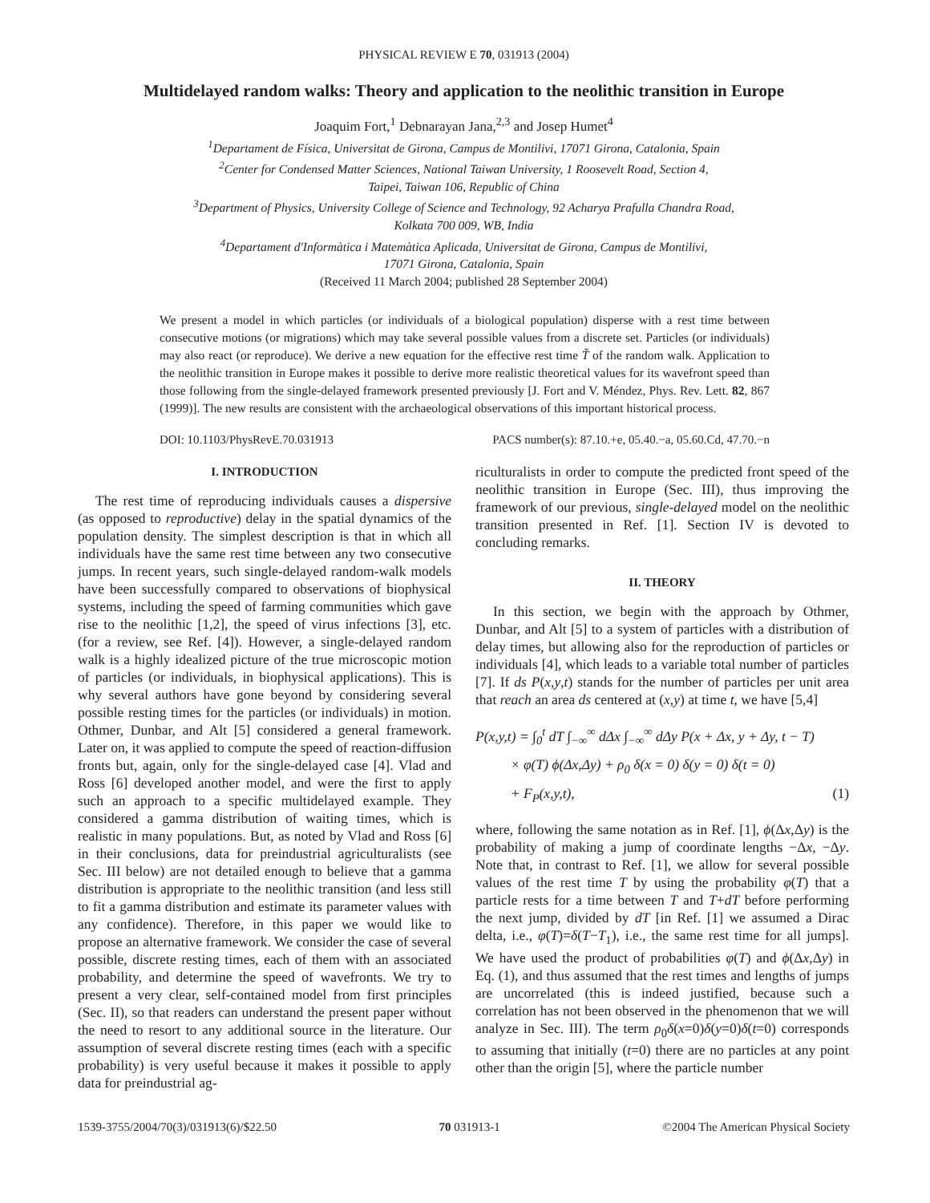PHYSICAL REVIEW E 70, 031913 (2004)
Multidelayed random walks: Theory and application to the neolithic transition in Europe
Joaquim Fort,<sup>1</sup> Debnarayan Jana,<sup>2,3</sup> and Josep Humet<sup>4</sup>
<sup>1</sup> Departament de Física, Universitat de Girona, Campus de Montilivi, 17071 Girona, Catalonia, Spain
<sup>2</sup> Center for Condensed Matter Sciences, National Taiwan University, 1 Roosevelt Road, Section 4,
Taipei, Taiwan 106, Republic of China
<sup>3</sup> Department of Physics, University College of Science and Technology, 92 Acharya Prafulla Chandra Road,
Kolkata 700 009, WB, India
<sup>4</sup> Departament d'Informàtica i Matemàtica Aplicada, Universitat de Girona, Campus de Montilivi,
17071 Girona, Catalonia, Spain
(Received 11 March 2004; published 28 September 2004)
We present a model in which particles (or individuals of a biological population) disperse with a rest time between consecutive motions (or migrations) which may take several possible values from a discrete set. Particles (or individuals) may also react (or reproduce). We derive a new equation for the effective rest time T̃ of the random walk. Application to the neolithic transition in Europe makes it possible to derive more realistic theoretical values for its wavefront speed than those following from the single-delayed framework presented previously [J. Fort and V. Méndez, Phys. Rev. Lett. 82, 867 (1999)]. The new results are consistent with the archaeological observations of this important historical process.
DOI: 10.1103/PhysRevE.70.031913 PACS number(s): 87.10.+e, 05.40.−a, 05.60.Cd, 47.70.−n
I. INTRODUCTION
The rest time of reproducing individuals causes a dispersive (as opposed to reproductive) delay in the spatial dynamics of the population density. The simplest description is that in which all individuals have the same rest time between any two consecutive jumps. In recent years, such single-delayed random-walk models have been successfully compared to observations of biophysical systems, including the speed of farming communities which gave rise to the neolithic [1,2], the speed of virus infections [3], etc. (for a review, see Ref. [4]). However, a single-delayed random walk is a highly idealized picture of the true microscopic motion of particles (or individuals, in biophysical applications). This is why several authors have gone beyond by considering several possible resting times for the particles (or individuals) in motion. Othmer, Dunbar, and Alt [5] considered a general framework. Later on, it was applied to compute the speed of reaction-diffusion fronts but, again, only for the single-delayed case [4]. Vlad and Ross [6] developed another model, and were the first to apply such an approach to a specific multidelayed example. They considered a gamma distribution of waiting times, which is realistic in many populations. But, as noted by Vlad and Ross [6] in their conclusions, data for preindustrial agriculturalists (see Sec. III below) are not detailed enough to believe that a gamma distribution is appropriate to the neolithic transition (and less still to fit a gamma distribution and estimate its parameter values with any confidence). Therefore, in this paper we would like to propose an alternative framework. We consider the case of several possible, discrete resting times, each of them with an associated probability, and determine the speed of wavefronts. We try to present a very clear, self-contained model from first principles (Sec. II), so that readers can understand the present paper without the need to resort to any additional source in the literature. Our assumption of several discrete resting times (each with a specific probability) is very useful because it makes it possible to apply data for preindustrial ag-
riculturalists in order to compute the predicted front speed of the neolithic transition in Europe (Sec. III), thus improving the framework of our previous, single-delayed model on the neolithic transition presented in Ref. [1]. Section IV is devoted to concluding remarks.
II. THEORY
In this section, we begin with the approach by Othmer, Dunbar, and Alt [5] to a system of particles with a distribution of delay times, but allowing also for the reproduction of particles or individuals [4], which leads to a variable total number of particles [7]. If ds P(x,y,t) stands for the number of particles per unit area that reach an area ds centered at (x,y) at time t, we have [5,4]
P(x,y,t) = ∫<sub>0</sub><sup>t</sup> dT ∫<sub>−∞</sub><sup>∞</sup> dΔx ∫<sub>−∞</sub><sup>∞</sup> dΔy P(x + Δx, y + Δy, t − T)
× φ(T) ϕ(Δx,Δy) + ρ<sub>0</sub> δ(x = 0) δ(y = 0) δ(t = 0)
+ F<sub>P</sub>(x,y,t), (1)
where, following the same notation as in Ref. [1], ϕ(Δx,Δy) is the probability of making a jump of coordinate lengths −Δx, −Δy. Note that, in contrast to Ref. [1], we allow for several possible values of the rest time T by using the probability φ(T) that a particle rests for a time between T and T+dT before performing the next jump, divided by dT [in Ref. [1] we assumed a Dirac delta, i.e., φ(T)=δ(T−T<sub>1</sub>), i.e., the same rest time for all jumps]. We have used the product of probabilities φ(T) and ϕ(Δx,Δy) in Eq. (1), and thus assumed that the rest times and lengths of jumps are uncorrelated (this is indeed justified, because such a correlation has not been observed in the phenomenon that we will analyze in Sec. III). The term ρ<sub>0</sub>δ(x=0)δ(y=0)δ(t=0) corresponds to assuming that initially (t=0) there are no particles at any point other than the origin [5], where the particle number
1539-3755/2004/70(3)/031913(6)/$22.50 70 031913-1 ©2004 The American Physical Society